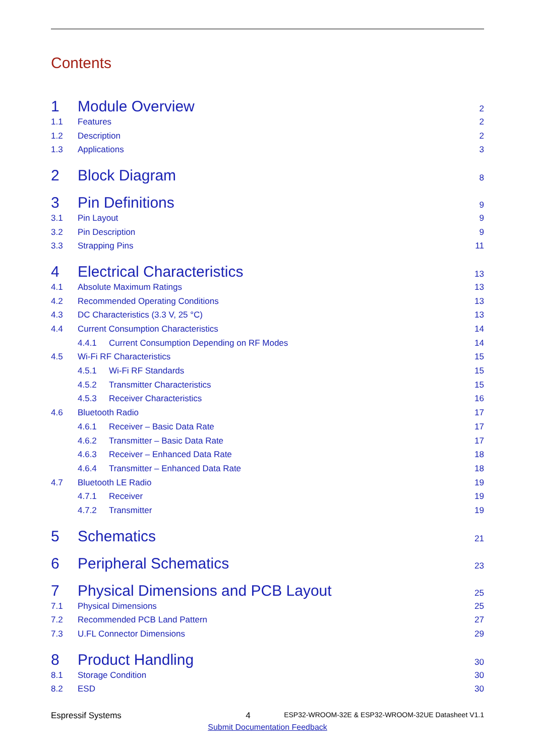Contents
1 Module Overview 2
1.1 Features 2
1.2 Description 2
1.3 Applications 3
2 Block Diagram 8
3 Pin Definitions 9
3.1 Pin Layout 9
3.2 Pin Description 9
3.3 Strapping Pins 11
4 Electrical Characteristics 13
4.1 Absolute Maximum Ratings 13
4.2 Recommended Operating Conditions 13
4.3 DC Characteristics (3.3 V, 25 °C) 13
4.4 Current Consumption Characteristics 14
4.4.1 Current Consumption Depending on RF Modes 14
4.5 Wi-Fi RF Characteristics 15
4.5.1 Wi-Fi RF Standards 15
4.5.2 Transmitter Characteristics 15
4.5.3 Receiver Characteristics 16
4.6 Bluetooth Radio 17
4.6.1 Receiver – Basic Data Rate 17
4.6.2 Transmitter – Basic Data Rate 17
4.6.3 Receiver – Enhanced Data Rate 18
4.6.4 Transmitter – Enhanced Data Rate 18
4.7 Bluetooth LE Radio 19
4.7.1 Receiver 19
4.7.2 Transmitter 19
5 Schematics 21
6 Peripheral Schematics 23
7 Physical Dimensions and PCB Layout 25
7.1 Physical Dimensions 25
7.2 Recommended PCB Land Pattern 27
7.3 U.FL Connector Dimensions 29
8 Product Handling 30
8.1 Storage Condition 30
8.2 ESD 30
Espressif Systems 4 ESP32-WROOM-32E & ESP32-WROOM-32UE Datasheet V1.1
Submit Documentation Feedback